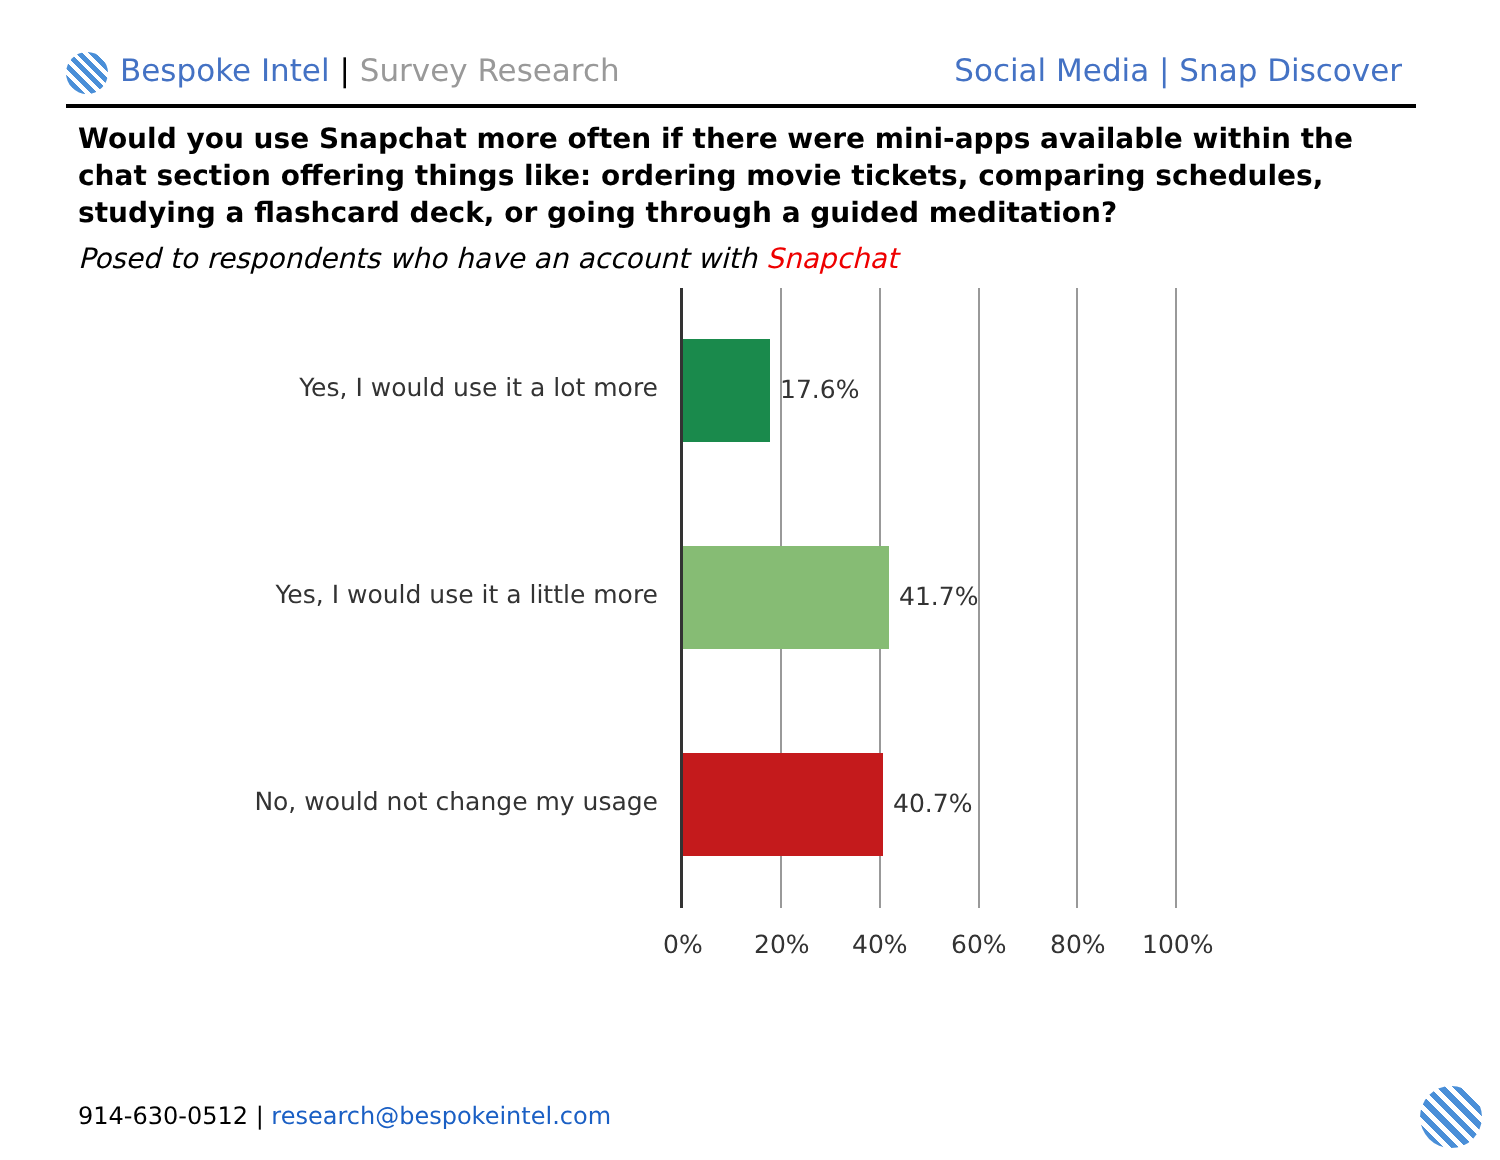Bespoke Intel | Survey Research
Social Media | Snap Discover
Would you use Snapchat more often if there were mini-apps available within the chat section offering things like: ordering movie tickets, comparing schedules, studying a flashcard deck, or going through a guided meditation?
Posed to respondents who have an account with Snapchat
Yes, I would use it a lot more 17.6%
Yes, I would use it a little more 41.7%
No, would not change my usage 40.7%
0% 20% 40% 60% 80% 100%
914-630-0512 | research@bespokeintel.com